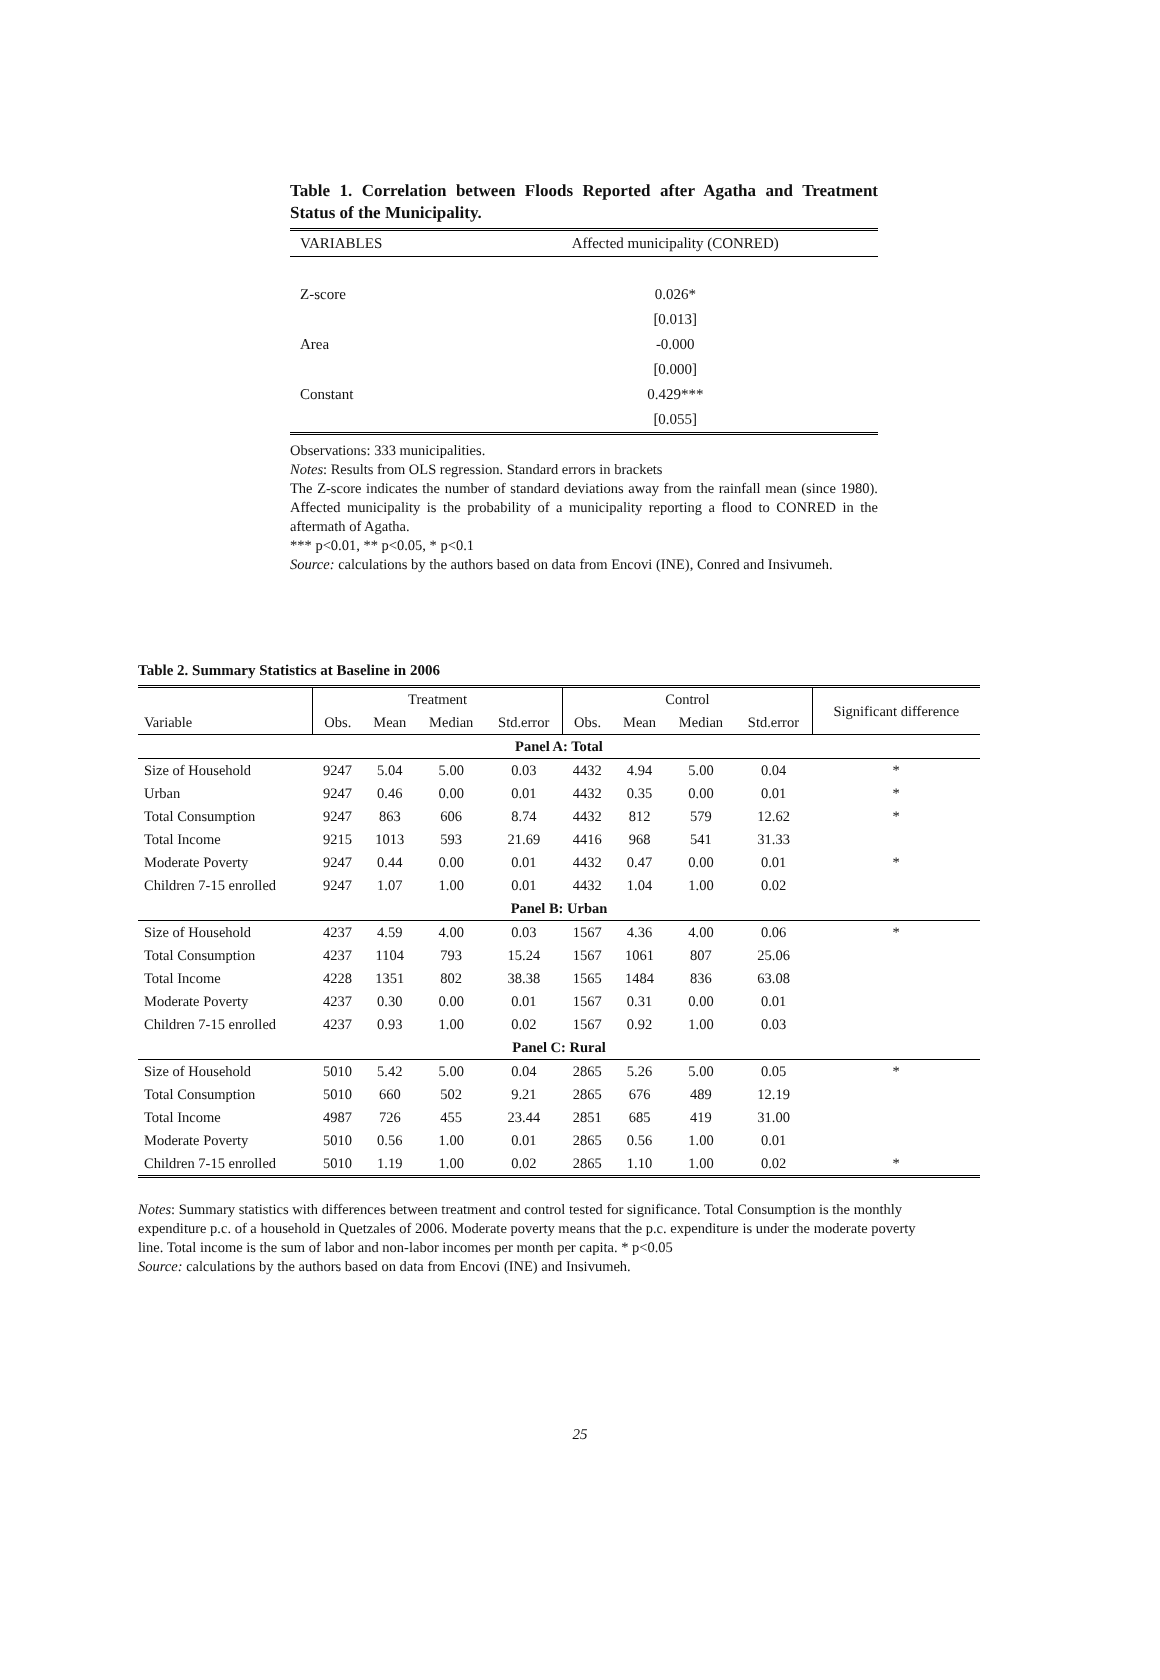Table 1. Correlation between Floods Reported after Agatha and Treatment Status of the Municipality.
| VARIABLES | Affected municipality (CONRED) |
| Z-score | 0.026* |
| | [0.013] |
| Area | -0.000 |
| | [0.000] |
| Constant | 0.429*** |
| | [0.055] |
Observations: 333 municipalities.
Notes: Results from OLS regression. Standard errors in brackets
The Z-score indicates the number of standard deviations away from the rainfall mean (since 1980). Affected municipality is the probability of a municipality reporting a flood to CONRED in the aftermath of Agatha.
*** p<0.01, ** p<0.05, * p<0.1
Source: calculations by the authors based on data from Encovi (INE), Conred and Insivumeh.
Table 2. Summary Statistics at Baseline in 2006
| | Treatment | | | | Control | | | | Significant difference |
| --- | --- | --- | --- | --- | --- | --- | --- | --- | --- |
| Variable | Obs. | Mean | Median | Std.error | Obs. | Mean | Median | Std.error | |
| Panel A: Total | | | | | | | | | |
| Size of Household | 9247 | 5.04 | 5.00 | 0.03 | 4432 | 4.94 | 5.00 | 0.04 | * |
| Urban | 9247 | 0.46 | 0.00 | 0.01 | 4432 | 0.35 | 0.00 | 0.01 | * |
| Total Consumption | 9247 | 863 | 606 | 8.74 | 4432 | 812 | 579 | 12.62 | * |
| Total Income | 9215 | 1013 | 593 | 21.69 | 4416 | 968 | 541 | 31.33 | |
| Moderate Poverty | 9247 | 0.44 | 0.00 | 0.01 | 4432 | 0.47 | 0.00 | 0.01 | * |
| Children 7-15 enrolled | 9247 | 1.07 | 1.00 | 0.01 | 4432 | 1.04 | 1.00 | 0.02 | |
| Panel B: Urban | | | | | | | | | |
| Size of Household | 4237 | 4.59 | 4.00 | 0.03 | 1567 | 4.36 | 4.00 | 0.06 | * |
| Total Consumption | 4237 | 1104 | 793 | 15.24 | 1567 | 1061 | 807 | 25.06 | |
| Total Income | 4228 | 1351 | 802 | 38.38 | 1565 | 1484 | 836 | 63.08 | |
| Moderate Poverty | 4237 | 0.30 | 0.00 | 0.01 | 1567 | 0.31 | 0.00 | 0.01 | |
| Children 7-15 enrolled | 4237 | 0.93 | 1.00 | 0.02 | 1567 | 0.92 | 1.00 | 0.03 | |
| Panel C: Rural | | | | | | | | | |
| Size of Household | 5010 | 5.42 | 5.00 | 0.04 | 2865 | 5.26 | 5.00 | 0.05 | * |
| Total Consumption | 5010 | 660 | 502 | 9.21 | 2865 | 676 | 489 | 12.19 | |
| Total Income | 4987 | 726 | 455 | 23.44 | 2851 | 685 | 419 | 31.00 | |
| Moderate Poverty | 5010 | 0.56 | 1.00 | 0.01 | 2865 | 0.56 | 1.00 | 0.01 | |
| Children 7-15 enrolled | 5010 | 1.19 | 1.00 | 0.02 | 2865 | 1.10 | 1.00 | 0.02 | * |
Notes: Summary statistics with differences between treatment and control tested for significance. Total Consumption is the monthly expenditure p.c. of a household in Quetzales of 2006. Moderate poverty means that the p.c. expenditure is under the moderate poverty line. Total income is the sum of labor and non-labor incomes per month per capita. * p<0.05
Source: calculations by the authors based on data from Encovi (INE) and Insivumeh.
25